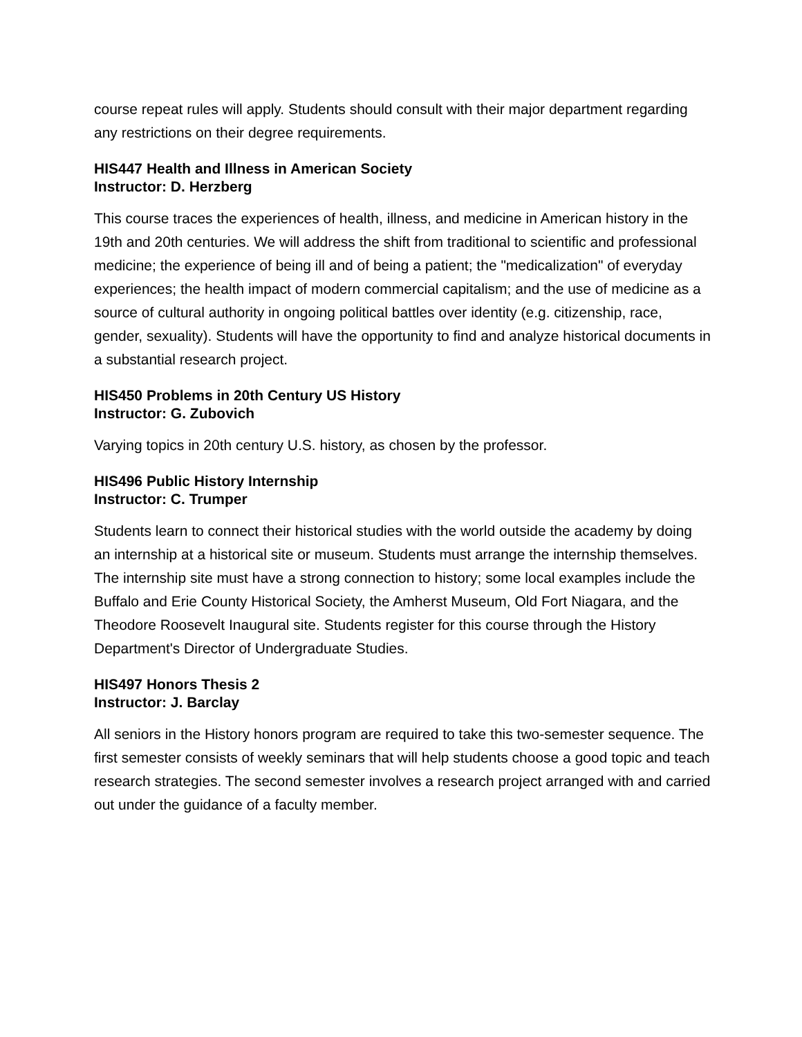course repeat rules will apply. Students should consult with their major department regarding any restrictions on their degree requirements.
HIS447 Health and Illness in American Society
Instructor: D. Herzberg
This course traces the experiences of health, illness, and medicine in American history in the 19th and 20th centuries. We will address the shift from traditional to scientific and professional medicine; the experience of being ill and of being a patient; the "medicalization" of everyday experiences; the health impact of modern commercial capitalism; and the use of medicine as a source of cultural authority in ongoing political battles over identity (e.g. citizenship, race, gender, sexuality). Students will have the opportunity to find and analyze historical documents in a substantial research project.
HIS450 Problems in 20th Century US History
Instructor: G. Zubovich
Varying topics in 20th century U.S. history, as chosen by the professor.
HIS496 Public History Internship
Instructor: C. Trumper
Students learn to connect their historical studies with the world outside the academy by doing an internship at a historical site or museum. Students must arrange the internship themselves. The internship site must have a strong connection to history; some local examples include the Buffalo and Erie County Historical Society, the Amherst Museum, Old Fort Niagara, and the Theodore Roosevelt Inaugural site. Students register for this course through the History Department's Director of Undergraduate Studies.
HIS497 Honors Thesis 2
Instructor: J. Barclay
All seniors in the History honors program are required to take this two-semester sequence. The first semester consists of weekly seminars that will help students choose a good topic and teach research strategies. The second semester involves a research project arranged with and carried out under the guidance of a faculty member.